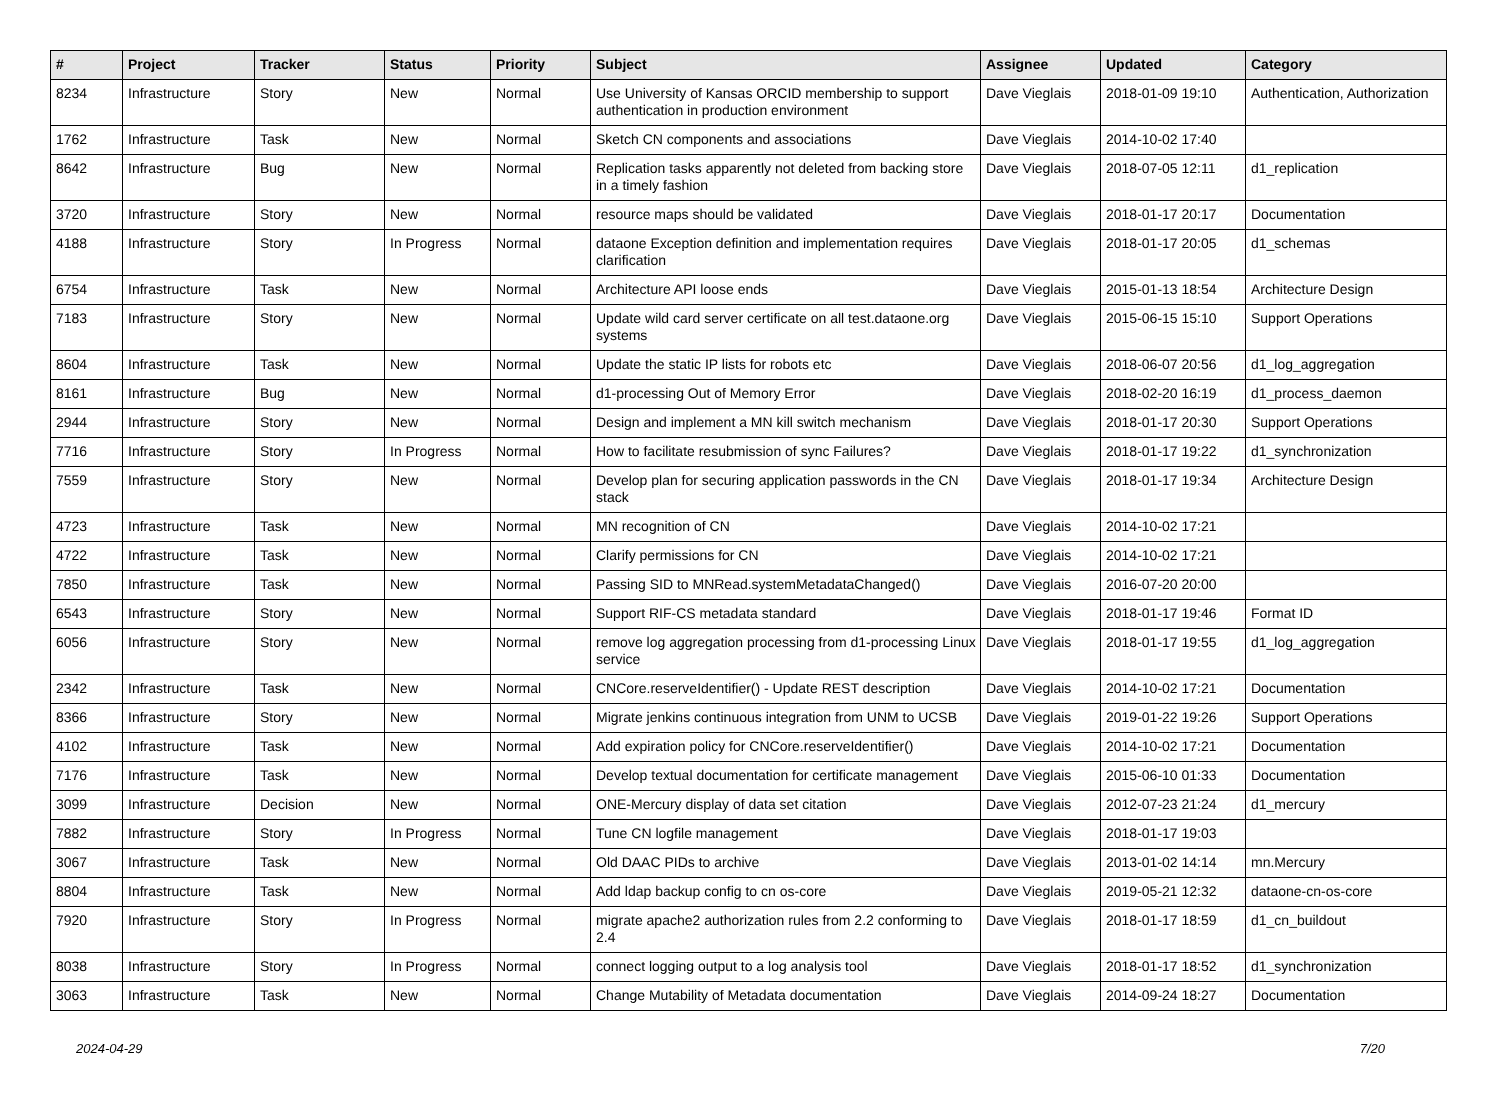| # | Project | Tracker | Status | Priority | Subject | Assignee | Updated | Category |
| --- | --- | --- | --- | --- | --- | --- | --- | --- |
| 8234 | Infrastructure | Story | New | Normal | Use University of Kansas ORCID membership to support authentication in production environment | Dave Vieglais | 2018-01-09 19:10 | Authentication, Authorization |
| 1762 | Infrastructure | Task | New | Normal | Sketch CN components and associations | Dave Vieglais | 2014-10-02 17:40 | |
| 8642 | Infrastructure | Bug | New | Normal | Replication tasks apparently not deleted from backing store in a timely fashion | Dave Vieglais | 2018-07-05 12:11 | d1_replication |
| 3720 | Infrastructure | Story | New | Normal | resource maps should be validated | Dave Vieglais | 2018-01-17 20:17 | Documentation |
| 4188 | Infrastructure | Story | In Progress | Normal | dataone Exception definition and implementation requires clarification | Dave Vieglais | 2018-01-17 20:05 | d1_schemas |
| 6754 | Infrastructure | Task | New | Normal | Architecture API loose ends | Dave Vieglais | 2015-01-13 18:54 | Architecture Design |
| 7183 | Infrastructure | Story | New | Normal | Update wild card server certificate on all test.dataone.org systems | Dave Vieglais | 2015-06-15 15:10 | Support Operations |
| 8604 | Infrastructure | Task | New | Normal | Update the static IP lists for robots etc | Dave Vieglais | 2018-06-07 20:56 | d1_log_aggregation |
| 8161 | Infrastructure | Bug | New | Normal | d1-processing Out of Memory Error | Dave Vieglais | 2018-02-20 16:19 | d1_process_daemon |
| 2944 | Infrastructure | Story | New | Normal | Design and implement a MN kill switch mechanism | Dave Vieglais | 2018-01-17 20:30 | Support Operations |
| 7716 | Infrastructure | Story | In Progress | Normal | How to facilitate resubmission of sync Failures? | Dave Vieglais | 2018-01-17 19:22 | d1_synchronization |
| 7559 | Infrastructure | Story | New | Normal | Develop plan for securing application passwords in the CN stack | Dave Vieglais | 2018-01-17 19:34 | Architecture Design |
| 4723 | Infrastructure | Task | New | Normal | MN recognition of CN | Dave Vieglais | 2014-10-02 17:21 | |
| 4722 | Infrastructure | Task | New | Normal | Clarify permissions for CN | Dave Vieglais | 2014-10-02 17:21 | |
| 7850 | Infrastructure | Task | New | Normal | Passing SID to MNRead.systemMetadataChanged() | Dave Vieglais | 2016-07-20 20:00 | |
| 6543 | Infrastructure | Story | New | Normal | Support RIF-CS metadata standard | Dave Vieglais | 2018-01-17 19:46 | Format ID |
| 6056 | Infrastructure | Story | New | Normal | remove log aggregation processing from d1-processing Linux service | Dave Vieglais | 2018-01-17 19:55 | d1_log_aggregation |
| 2342 | Infrastructure | Task | New | Normal | CNCore.reserveIdentifier() - Update REST description | Dave Vieglais | 2014-10-02 17:21 | Documentation |
| 8366 | Infrastructure | Story | New | Normal | Migrate jenkins continuous integration from UNM to UCSB | Dave Vieglais | 2019-01-22 19:26 | Support Operations |
| 4102 | Infrastructure | Task | New | Normal | Add expiration policy for CNCore.reserveIdentifier() | Dave Vieglais | 2014-10-02 17:21 | Documentation |
| 7176 | Infrastructure | Task | New | Normal | Develop textual documentation for certificate management | Dave Vieglais | 2015-06-10 01:33 | Documentation |
| 3099 | Infrastructure | Decision | New | Normal | ONE-Mercury display of data set citation | Dave Vieglais | 2012-07-23 21:24 | d1_mercury |
| 7882 | Infrastructure | Story | In Progress | Normal | Tune CN logfile management | Dave Vieglais | 2018-01-17 19:03 | |
| 3067 | Infrastructure | Task | New | Normal | Old DAAC PIDs to archive | Dave Vieglais | 2013-01-02 14:14 | mn.Mercury |
| 8804 | Infrastructure | Task | New | Normal | Add ldap backup config to cn os-core | Dave Vieglais | 2019-05-21 12:32 | dataone-cn-os-core |
| 7920 | Infrastructure | Story | In Progress | Normal | migrate apache2 authorization rules from 2.2 conforming to 2.4 | Dave Vieglais | 2018-01-17 18:59 | d1_cn_buildout |
| 8038 | Infrastructure | Story | In Progress | Normal | connect logging output to a log analysis tool | Dave Vieglais | 2018-01-17 18:52 | d1_synchronization |
| 3063 | Infrastructure | Task | New | Normal | Change Mutability of Metadata documentation | Dave Vieglais | 2014-09-24 18:27 | Documentation |
2024-04-29 7/20